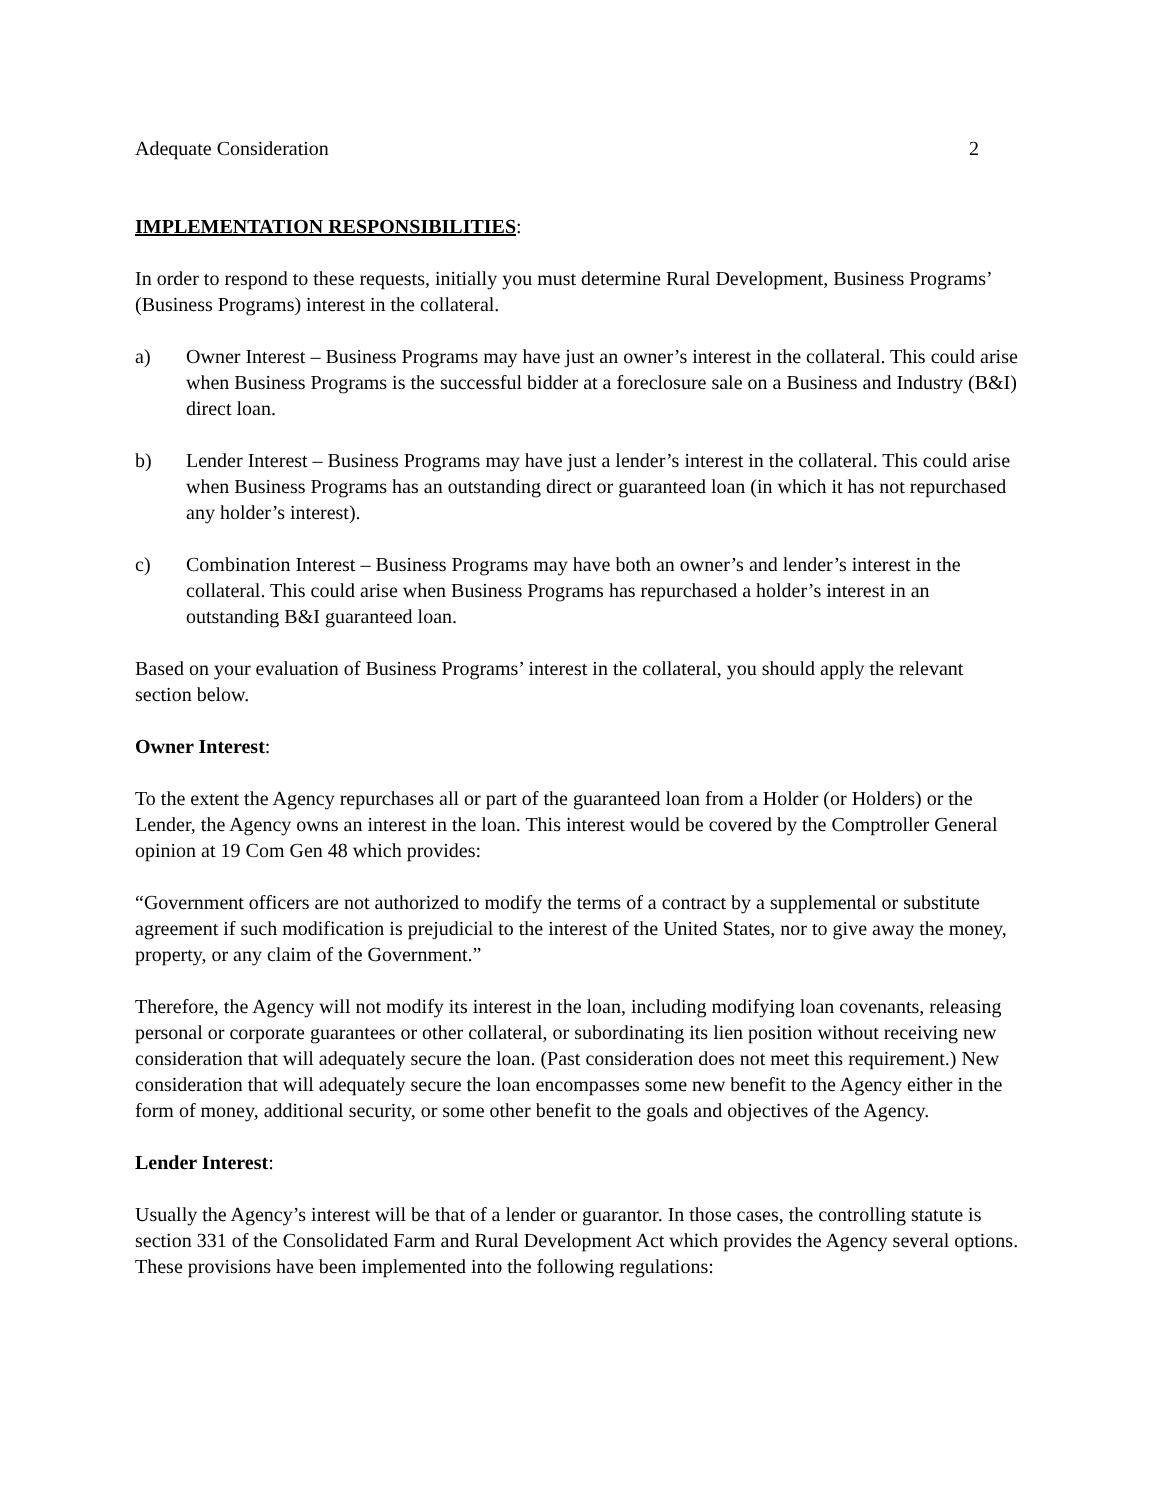Adequate Consideration 2
IMPLEMENTATION RESPONSIBILITIES:
In order to respond to these requests, initially you must determine Rural Development, Business Programs’ (Business Programs) interest in the collateral.
a) Owner Interest – Business Programs may have just an owner’s interest in the collateral. This could arise when Business Programs is the successful bidder at a foreclosure sale on a Business and Industry (B&I) direct loan.
b) Lender Interest – Business Programs may have just a lender’s interest in the collateral. This could arise when Business Programs has an outstanding direct or guaranteed loan (in which it has not repurchased any holder’s interest).
c) Combination Interest – Business Programs may have both an owner’s and lender’s interest in the collateral. This could arise when Business Programs has repurchased a holder’s interest in an outstanding B&I guaranteed loan.
Based on your evaluation of Business Programs’ interest in the collateral, you should apply the relevant section below.
Owner Interest:
To the extent the Agency repurchases all or part of the guaranteed loan from a Holder (or Holders) or the Lender, the Agency owns an interest in the loan. This interest would be covered by the Comptroller General opinion at 19 Com Gen 48 which provides:
“Government officers are not authorized to modify the terms of a contract by a supplemental or substitute agreement if such modification is prejudicial to the interest of the United States, nor to give away the money, property, or any claim of the Government.”
Therefore, the Agency will not modify its interest in the loan, including modifying loan covenants, releasing personal or corporate guarantees or other collateral, or subordinating its lien position without receiving new consideration that will adequately secure the loan. (Past consideration does not meet this requirement.) New consideration that will adequately secure the loan encompasses some new benefit to the Agency either in the form of money, additional security, or some other benefit to the goals and objectives of the Agency.
Lender Interest:
Usually the Agency’s interest will be that of a lender or guarantor. In those cases, the controlling statute is section 331 of the Consolidated Farm and Rural Development Act which provides the Agency several options. These provisions have been implemented into the following regulations: